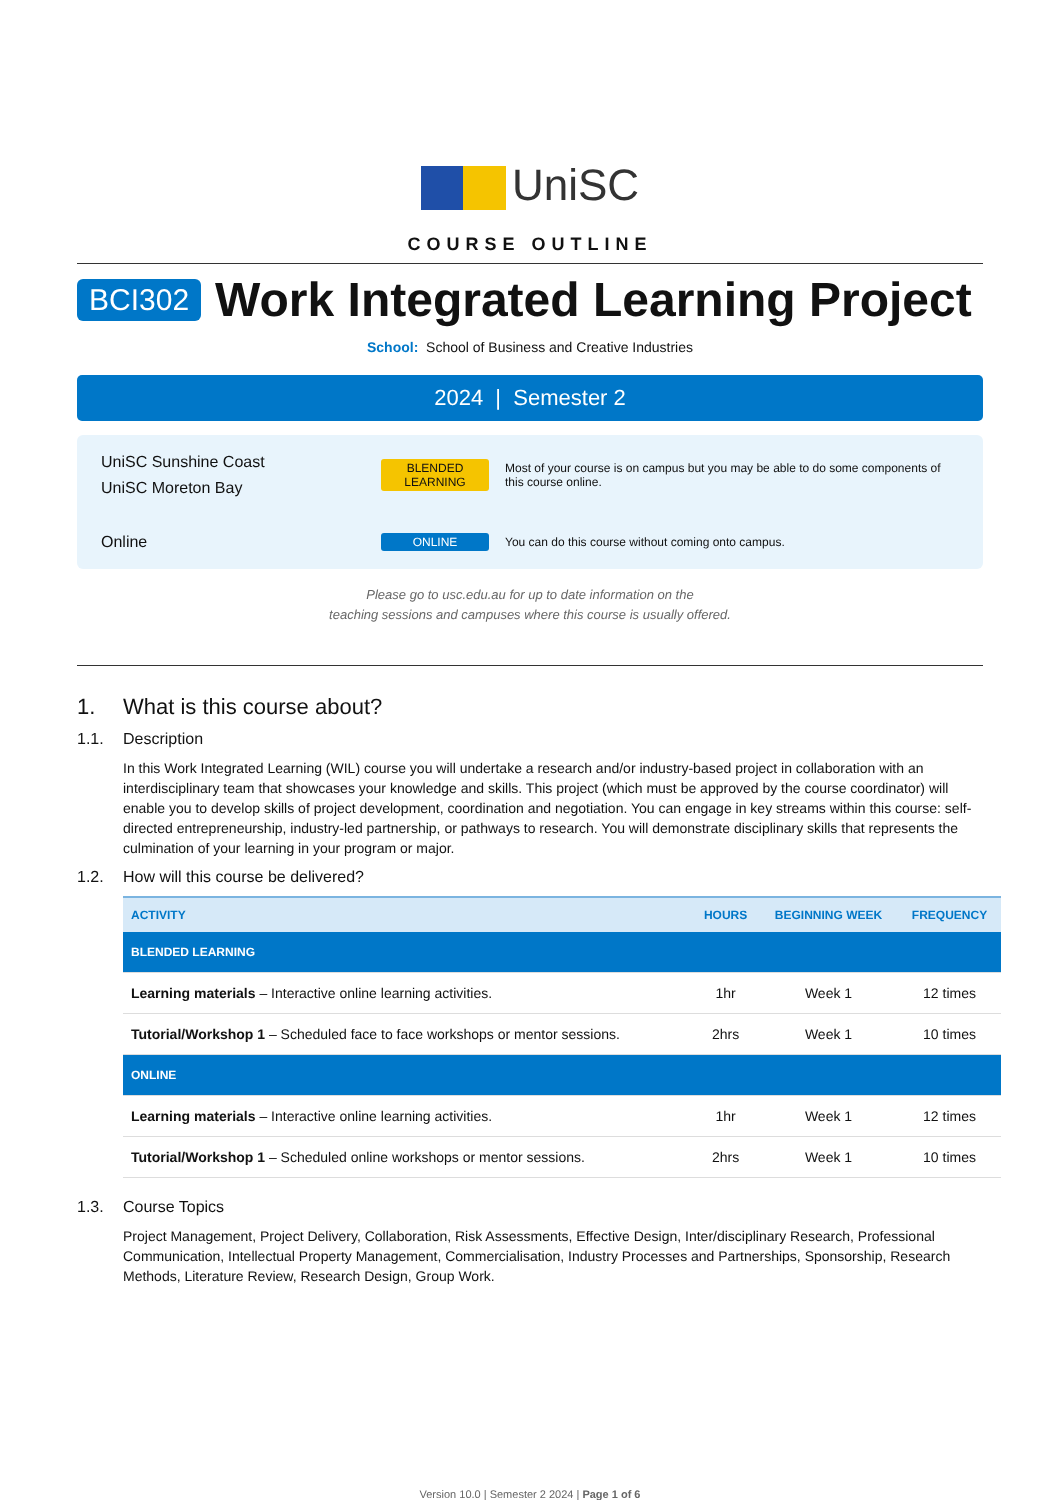UniSC
COURSE OUTLINE
BCI302
Work Integrated Learning Project
School: School of Business and Creative Industries
2024 | Semester 2
UniSC Sunshine Coast
UniSC Moreton Bay
BLENDED LEARNING
Most of your course is on campus but you may be able to do some components of this course online.
Online
ONLINE
You can do this course without coming onto campus.
Please go to usc.edu.au for up to date information on the
teaching sessions and campuses where this course is usually offered.
1. What is this course about?
1.1. Description
In this Work Integrated Learning (WIL) course you will undertake a research and/or industry-based project in collaboration with an interdisciplinary team that showcases your knowledge and skills. This project (which must be approved by the course coordinator) will enable you to develop skills of project development, coordination and negotiation. You can engage in key streams within this course: self-directed entrepreneurship, industry-led partnership, or pathways to research. You will demonstrate disciplinary skills that represents the culmination of your learning in your program or major.
1.2. How will this course be delivered?
| ACTIVITY | HOURS | BEGINNING WEEK | FREQUENCY |
| --- | --- | --- | --- |
| BLENDED LEARNING | | | |
| Learning materials – Interactive online learning activities. | 1hr | Week 1 | 12 times |
| Tutorial/Workshop 1 – Scheduled face to face workshops or mentor sessions. | 2hrs | Week 1 | 10 times |
| ONLINE | | | |
| Learning materials – Interactive online learning activities. | 1hr | Week 1 | 12 times |
| Tutorial/Workshop 1 – Scheduled online workshops or mentor sessions. | 2hrs | Week 1 | 10 times |
1.3. Course Topics
Project Management, Project Delivery, Collaboration, Risk Assessments, Effective Design, Inter/disciplinary Research, Professional Communication, Intellectual Property Management, Commercialisation, Industry Processes and Partnerships, Sponsorship, Research Methods, Literature Review, Research Design, Group Work.
Version 10.0 | Semester 2 2024 | Page 1 of 6